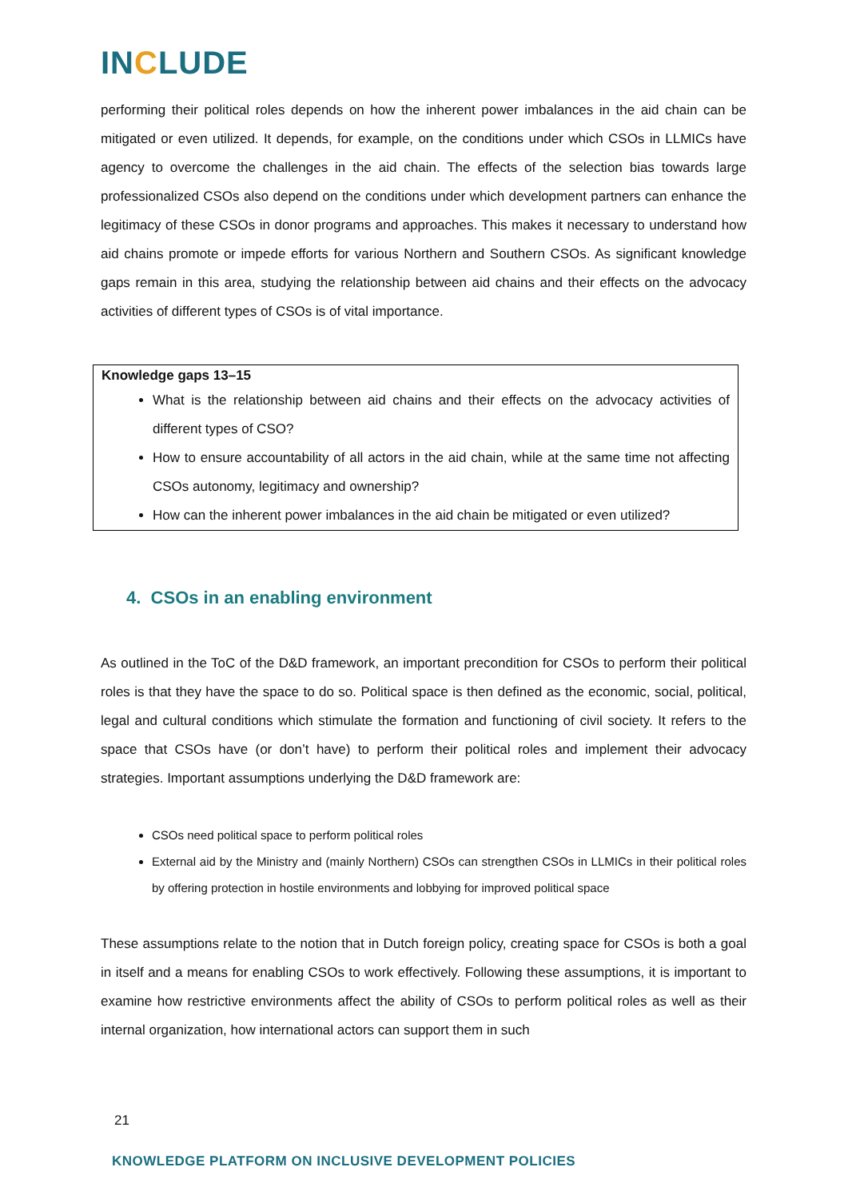INCLUDE
performing their political roles depends on how the inherent power imbalances in the aid chain can be mitigated or even utilized. It depends, for example, on the conditions under which CSOs in LLMICs have agency to overcome the challenges in the aid chain. The effects of the selection bias towards large professionalized CSOs also depend on the conditions under which development partners can enhance the legitimacy of these CSOs in donor programs and approaches. This makes it necessary to understand how aid chains promote or impede efforts for various Northern and Southern CSOs. As significant knowledge gaps remain in this area, studying the relationship between aid chains and their effects on the advocacy activities of different types of CSOs is of vital importance.
Knowledge gaps 13–15
What is the relationship between aid chains and their effects on the advocacy activities of different types of CSO?
How to ensure accountability of all actors in the aid chain, while at the same time not affecting CSOs autonomy, legitimacy and ownership?
How can the inherent power imbalances in the aid chain be mitigated or even utilized?
4. CSOs in an enabling environment
As outlined in the ToC of the D&D framework, an important precondition for CSOs to perform their political roles is that they have the space to do so. Political space is then defined as the economic, social, political, legal and cultural conditions which stimulate the formation and functioning of civil society. It refers to the space that CSOs have (or don’t have) to perform their political roles and implement their advocacy strategies. Important assumptions underlying the D&D framework are:
CSOs need political space to perform political roles
External aid by the Ministry and (mainly Northern) CSOs can strengthen CSOs in LLMICs in their political roles by offering protection in hostile environments and lobbying for improved political space
These assumptions relate to the notion that in Dutch foreign policy, creating space for CSOs is both a goal in itself and a means for enabling CSOs to work effectively. Following these assumptions, it is important to examine how restrictive environments affect the ability of CSOs to perform political roles as well as their internal organization, how international actors can support them in such
21
KNOWLEDGE PLATFORM ON INCLUSIVE DEVELOPMENT POLICIES